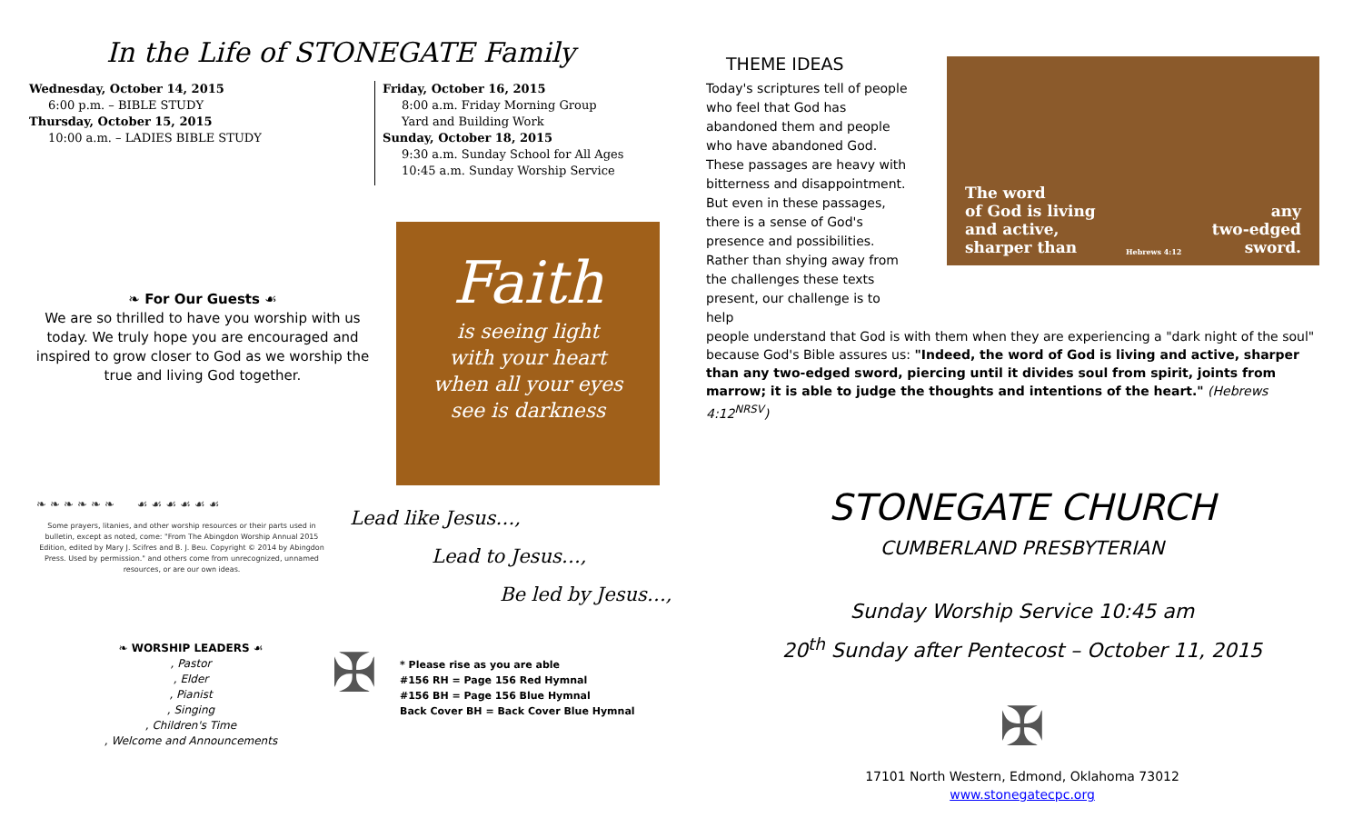In the Life of STONEGATE Family
Wednesday, October 14, 2015
6:00 p.m. – BIBLE STUDY
Thursday, October 15, 2015
10:00 a.m. – LADIES BIBLE STUDY
Friday, October 16, 2015
8:00 a.m. Friday Morning Group
Yard and Building Work
Sunday, October 18, 2015
9:30 a.m. Sunday School for All Ages
10:45 a.m. Sunday Worship Service
❧ For Our Guests ☙
We are so thrilled to have you worship with us today. We truly hope you are encouraged and inspired to grow closer to God as we worship the true and living God together.
Faith
is seeing light
with your heart
when all your eyes
see is darkness
❧ ❧ ❧ ❧ ❧ ❧ ☙ ☙ ☙ ☙ ☙ ☙
Some prayers, litanies, and other worship resources or their parts used in bulletin, except as noted, come: "From The Abingdon Worship Annual 2015 Edition, edited by Mary J. Scifres and B. J. Beu. Copyright © 2014 by Abingdon Press. Used by permission." and others come from unrecognized, unnamed resources, or are our own ideas.
Lead like Jesus…,
Lead to Jesus…,
Be led by Jesus…,
❧ WORSHIP LEADERS ☙
, Pastor
, Elder
, Pianist
, Singing
, Children's Time
, Welcome and Announcements
✠
* Please rise as you are able
#156 RH = Page 156 Red Hymnal
#156 BH = Page 156 Blue Hymnal
Back Cover BH = Back Cover Blue Hymnal
THEME IDEAS
Today's scriptures tell of people who feel that God has abandoned them and people who have abandoned God. These passages are heavy with bitterness and disappointment. But even in these passages, there is a sense of God's presence and possibilities. Rather than shying away from the challenges these texts present, our challenge is to help
The word
of God is living
and active,
sharper than
Hebrews 4:12
any
two-edged
sword.
people understand that God is with them when they are experiencing a "dark night of the soul" because God's Bible assures us: "Indeed, the word of God is living and active, sharper than any two-edged sword, piercing until it divides soul from spirit, joints from marrow; it is able to judge the thoughts and intentions of the heart." (Hebrews 4:12<sup>NRSV</sup>)
STONEGATE CHURCH
CUMBERLAND PRESBYTERIAN
Sunday Worship Service 10:45 am
20<sup>th</sup> Sunday after Pentecost – October 11, 2015
✠
17101 North Western, Edmond, Oklahoma 73012
www.stonegatecpc.org